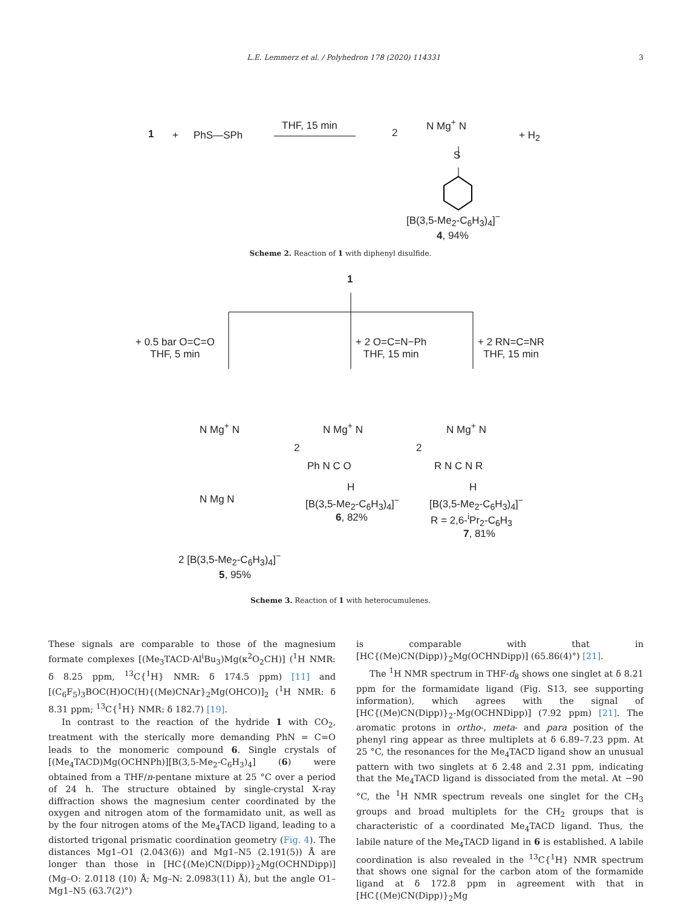L.E. Lemmerz et al. / Polyhedron 178 (2020) 114331 3
1 + PhS—SPh
THF, 15 min
2
N Mg<sup>+</sup> N
S
+ H<sub>2</sub>
[B(3,5-Me<sub>2</sub>-C<sub>6</sub>H<sub>3</sub>)<sub>4</sub>]<sup>−</sup>
4, 94%
Scheme 2. Reaction of 1 with diphenyl disulfide.
1
+ 0.5 bar O=C=O
THF, 5 min
+ 2 O=C=N−Ph
THF, 15 min
+ 2 RN=C=NR
THF, 15 min
N Mg<sup>+</sup> N
N Mg N
2
N Mg<sup>+</sup> N
Ph N C O
H
2
N Mg<sup>+</sup> N
R N C N R
H
[B(3,5-Me<sub>2</sub>-C<sub>6</sub>H<sub>3</sub>)<sub>4</sub>]<sup>−</sup>
6, 82%
[B(3,5-Me<sub>2</sub>-C<sub>6</sub>H<sub>3</sub>)<sub>4</sub>]<sup>−</sup>
R = 2,6-<sup>i</sup>Pr<sub>2</sub>-C<sub>6</sub>H<sub>3</sub>
7, 81%
2 [B(3,5-Me<sub>2</sub>-C<sub>6</sub>H<sub>3</sub>)<sub>4</sub>]<sup>−</sup>
5, 95%
Scheme 3. Reaction of 1 with heterocumulenes.
These signals are comparable to those of the magnesium formate complexes [(Me<sub>3</sub>TACD·Al<sup>i</sup>Bu<sub>3</sub>)Mg(κ<sup>2</sup>O<sub>2</sub>CH)] (<sup>1</sup>H NMR: δ 8.25 ppm, <sup>13</sup>C{<sup>1</sup>H} NMR: δ 174.5 ppm) [11] and [(C<sub>6</sub>F<sub>5</sub>)<sub>3</sub>BOC(H)OC(H){(Me)CNAr}<sub>2</sub>Mg(OHCO)]<sub>2</sub> (<sup>1</sup>H NMR: δ 8.31 ppm; <sup>13</sup>C{<sup>1</sup>H} NMR: δ 182.7) [19].
In contrast to the reaction of the hydride 1 with CO<sub>2</sub>, treatment with the sterically more demanding PhN = C=O leads to the monomeric compound 6. Single crystals of [(Me<sub>4</sub>TACD)Mg(OCHNPh)][B(3,5-Me<sub>2</sub>-C<sub>6</sub>H<sub>3</sub>)<sub>4</sub>] (6) were obtained from a THF/n-pentane mixture at 25 °C over a period of 24 h. The structure obtained by single-crystal X-ray diffraction shows the magnesium center coordinated by the oxygen and nitrogen atom of the formamidato unit, as well as by the four nitrogen atoms of the Me<sub>4</sub>TACD ligand, leading to a distorted trigonal prismatic coordination geometry (Fig. 4). The distances Mg1–O1 (2.043(6)) and Mg1–N5 (2.191(5)) Å are longer than those in [HC{(Me)CN(Dipp)}<sub>2</sub>Mg(OCHNDipp)] (Mg–O: 2.0118 (10) Å; Mg–N: 2.0983(11) Å), but the angle O1–Mg1–N5 (63.7(2)°)
is comparable with that in [HC{(Me)CN(Dipp)}<sub>2</sub>Mg(OCHNDipp)] (65.86(4)°) [21].
The <sup>1</sup>H NMR spectrum in THF-d<sub>8</sub> shows one singlet at δ 8.21 ppm for the formamidate ligand (Fig. S13, see supporting information), which agrees with the signal of [HC{(Me)CN(Dipp)}<sub>2</sub>-Mg(OCHNDipp)] (7.92 ppm) [21]. The aromatic protons in ortho-, meta- and para position of the phenyl ring appear as three multiplets at δ 6.89–7.23 ppm. At 25 °C, the resonances for the Me<sub>4</sub>TACD ligand show an unusual pattern with two singlets at δ 2.48 and 2.31 ppm, indicating that the Me<sub>4</sub>TACD ligand is dissociated from the metal. At −90 °C, the <sup>1</sup>H NMR spectrum reveals one singlet for the CH<sub>3</sub> groups and broad multiplets for the CH<sub>2</sub> groups that is characteristic of a coordinated Me<sub>4</sub>TACD ligand. Thus, the labile nature of the Me<sub>4</sub>TACD ligand in 6 is established. A labile coordination is also revealed in the <sup>13</sup>C{<sup>1</sup>H} NMR spectrum that shows one signal for the carbon atom of the formamide ligand at δ 172.8 ppm in agreement with that in [HC{(Me)CN(Dipp)}<sub>2</sub>Mg